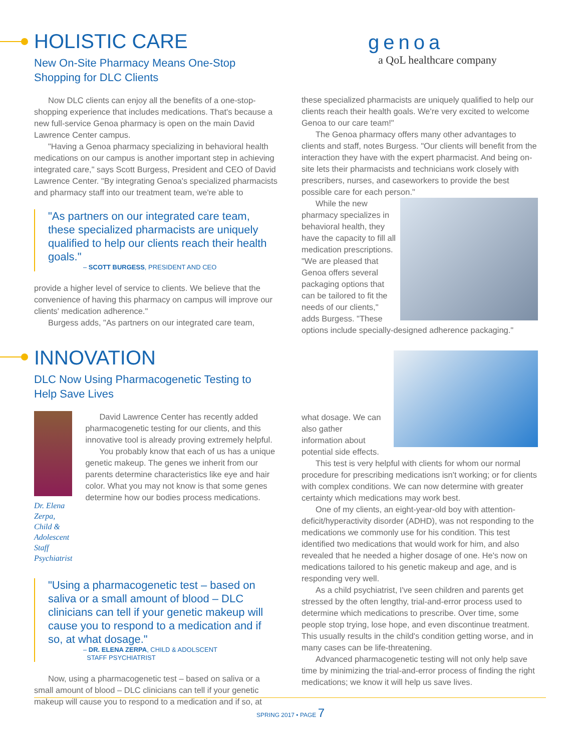HOLISTIC CARE
New On-Site Pharmacy Means One-Stop Shopping for DLC Clients
Now DLC clients can enjoy all the benefits of a one-stop-shopping experience that includes medications. That's because a new full-service Genoa pharmacy is open on the main David Lawrence Center campus.
"Having a Genoa pharmacy specializing in behavioral health medications on our campus is another important step in achieving integrated care," says Scott Burgess, President and CEO of David Lawrence Center. "By integrating Genoa's specialized pharmacists and pharmacy staff into our treatment team, we're able to
"As partners on our integrated care team, these specialized pharmacists are uniquely qualified to help our clients reach their health goals."
– SCOTT BURGESS, PRESIDENT AND CEO
provide a higher level of service to clients. We believe that the convenience of having this pharmacy on campus will improve our clients' medication adherence."
Burgess adds, "As partners on our integrated care team,
genoa
a QoL healthcare company
these specialized pharmacists are uniquely qualified to help our clients reach their health goals. We're very excited to welcome Genoa to our care team!"
The Genoa pharmacy offers many other advantages to clients and staff, notes Burgess. "Our clients will benefit from the interaction they have with the expert pharmacist. And being on-site lets their pharmacists and technicians work closely with prescribers, nurses, and caseworkers to provide the best possible care for each person."
While the new pharmacy specializes in behavioral health, they have the capacity to fill all medication prescriptions. "We are pleased that Genoa offers several packaging options that can be tailored to fit the needs of our clients," adds Burgess. "These options include specially-designed adherence packaging."
INNOVATION
DLC Now Using Pharmacogenetic Testing to Help Save Lives
Dr. Elena Zerpa,
Child & Adolescent
Staff Psychiatrist
David Lawrence Center has recently added pharmacogenetic testing for our clients, and this innovative tool is already proving extremely helpful.
You probably know that each of us has a unique genetic makeup. The genes we inherit from our parents determine characteristics like eye and hair color. What you may not know is that some genes determine how our bodies process medications.
"Using a pharmacogenetic test – based on saliva or a small amount of blood – DLC clinicians can tell if your genetic makeup will cause you to respond to a medication and if so, at what dosage."
– DR. ELENA ZERPA, CHILD & ADOLSCENT
STAFF PSYCHIATRIST
Now, using a pharmacogenetic test – based on saliva or a small amount of blood – DLC clinicians can tell if your genetic makeup will cause you to respond to a medication and if so, at
what dosage. We can also gather information about potential side effects.
This test is very helpful with clients for whom our normal procedure for prescribing medications isn't working; or for clients with complex conditions. We can now determine with greater certainty which medications may work best.
One of my clients, an eight-year-old boy with attention-deficit/hyperactivity disorder (ADHD), was not responding to the medications we commonly use for his condition. This test identified two medications that would work for him, and also revealed that he needed a higher dosage of one. He's now on medications tailored to his genetic makeup and age, and is responding very well.
As a child psychiatrist, I've seen children and parents get stressed by the often lengthy, trial-and-error process used to determine which medications to prescribe. Over time, some people stop trying, lose hope, and even discontinue treatment. This usually results in the child's condition getting worse, and in many cases can be life-threatening.
Advanced pharmacogenetic testing will not only help save time by minimizing the trial-and-error process of finding the right medications; we know it will help us save lives.
SPRING 2017 • PAGE 7